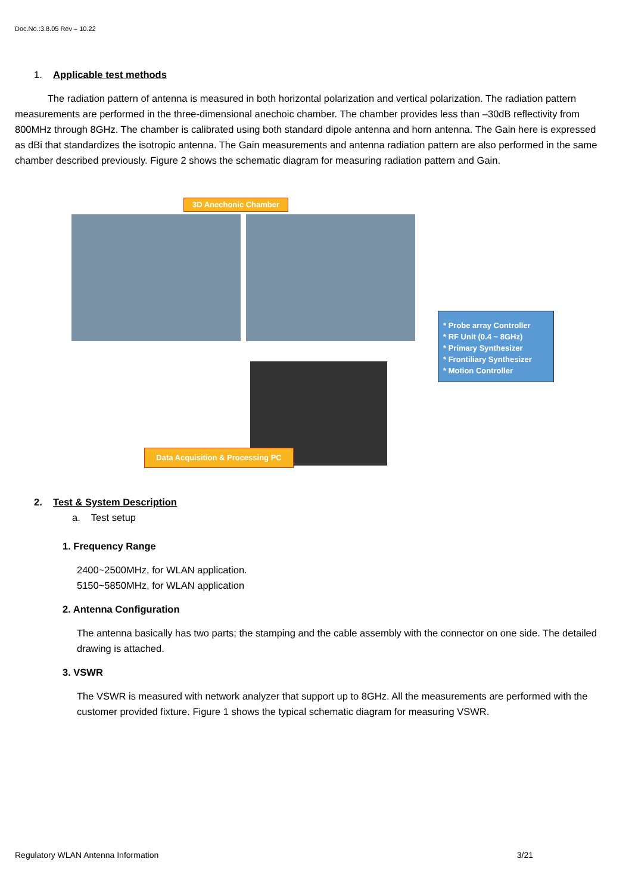Doc.No.:3.8.05 Rev – 10.22
1. Applicable test methods
The radiation pattern of antenna is measured in both horizontal polarization and vertical polarization. The radiation pattern measurements are performed in the three-dimensional anechoic chamber. The chamber provides less than –30dB reflectivity from 800MHz through 8GHz. The chamber is calibrated using both standard dipole antenna and horn antenna. The Gain here is expressed as dBi that standardizes the isotropic antenna. The Gain measurements and antenna radiation pattern are also performed in the same chamber described previously. Figure 2 shows the schematic diagram for measuring radiation pattern and Gain.
3D Anechonic Chamber
* Probe array Controller
* RF Unit (0.4 ~ 8GHz)
* Primary Synthesizer
* Frontiliary Synthesizer
* Motion Controller
Data Acquisition & Processing PC
2. Test & System Description
a. Test setup
1. Frequency Range
2400~2500MHz, for WLAN application.
5150~5850MHz, for WLAN application
2. Antenna Configuration
The antenna basically has two parts; the stamping and the cable assembly with the connector on one side. The detailed drawing is attached.
3. VSWR
The VSWR is measured with network analyzer that support up to 8GHz. All the measurements are performed with the customer provided fixture. Figure 1 shows the typical schematic diagram for measuring VSWR.
Regulatory WLAN Antenna Information 3/21